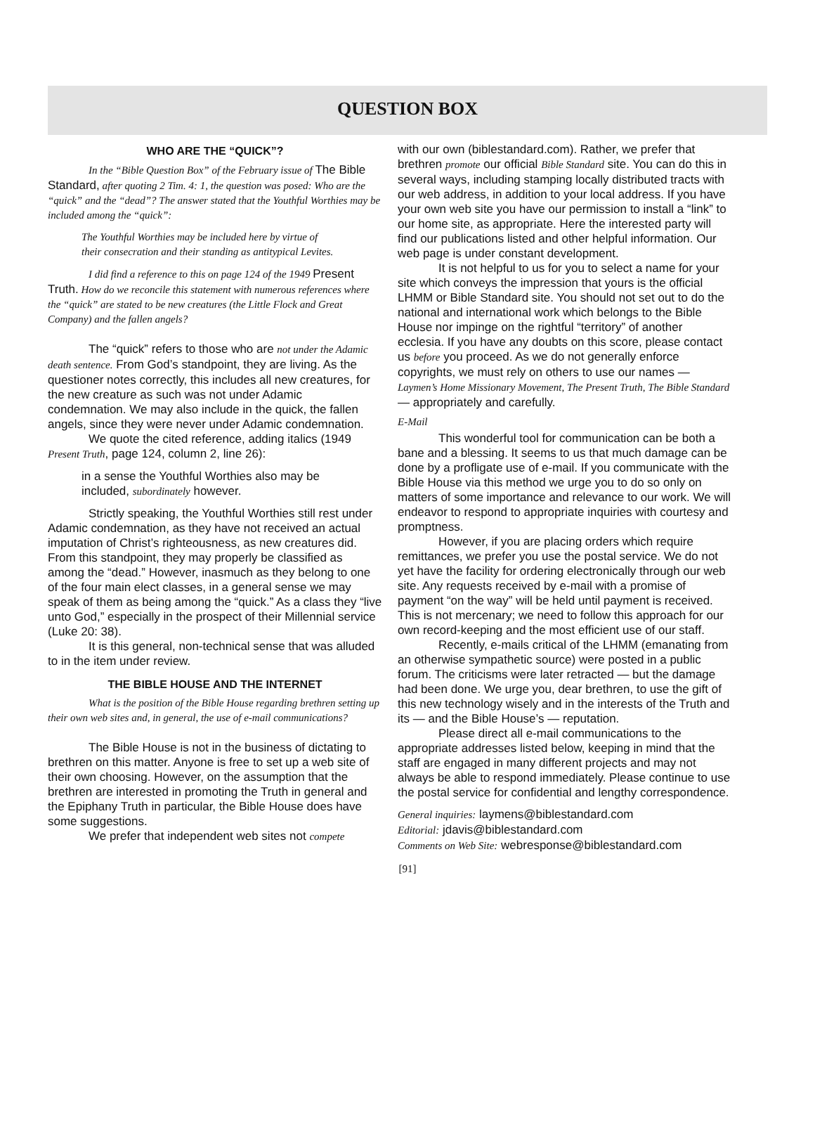QUESTION BOX
WHO ARE THE “QUICK”?
In the “Bible Question Box” of the February issue of The Bible Standard, after quoting 2 Tim. 4: 1, the question was posed: Who are the “quick” and the “dead”? The answer stated that the Youthful Worthies may be included among the “quick”:
The Youthful Worthies may be included here by virtue of their consecration and their standing as antitypical Levites.
I did find a reference to this on page 124 of the 1949 Present Truth. How do we reconcile this statement with numerous references where the “quick” are stated to be new creatures (the Little Flock and Great Company) and the fallen angels?
The “quick” refers to those who are not under the Adamic death sentence. From God’s standpoint, they are living. As the questioner notes correctly, this includes all new creatures, for the new creature as such was not under Adamic condemnation. We may also include in the quick, the fallen angels, since they were never under Adamic condemnation.
We quote the cited reference, adding italics (1949 Present Truth, page 124, column 2, line 26):
in a sense the Youthful Worthies also may be included, subordinately however.
Strictly speaking, the Youthful Worthies still rest under Adamic condemnation, as they have not received an actual imputation of Christ’s righteousness, as new creatures did. From this standpoint, they may properly be classified as among the “dead.” However, inasmuch as they belong to one of the four main elect classes, in a general sense we may speak of them as being among the “quick.” As a class they “live unto God,” especially in the prospect of their Millennial service (Luke 20: 38).
It is this general, non-technical sense that was alluded to in the item under review.
THE BIBLE HOUSE AND THE INTERNET
What is the position of the Bible House regarding brethren setting up their own web sites and, in general, the use of e-mail communications?
The Bible House is not in the business of dictating to brethren on this matter. Anyone is free to set up a web site of their own choosing. However, on the assumption that the brethren are interested in promoting the Truth in general and the Epiphany Truth in particular, the Bible House does have some suggestions.
We prefer that independent web sites not compete
with our own (biblestandard.com). Rather, we prefer that brethren promote our official Bible Standard site. You can do this in several ways, including stamping locally distributed tracts with our web address, in addition to your local address. If you have your own web site you have our permission to install a “link” to our home site, as appropriate. Here the interested party will find our publications listed and other helpful information. Our web page is under constant development.
It is not helpful to us for you to select a name for your site which conveys the impression that yours is the official LHMM or Bible Standard site. You should not set out to do the national and international work which belongs to the Bible House nor impinge on the rightful “territory” of another ecclesia. If you have any doubts on this score, please contact us before you proceed. As we do not generally enforce copyrights, we must rely on others to use our names — Laymen’s Home Missionary Movement, The Present Truth, The Bible Standard — appropriately and carefully.
E-Mail
This wonderful tool for communication can be both a bane and a blessing. It seems to us that much damage can be done by a profligate use of e-mail. If you communicate with the Bible House via this method we urge you to do so only on matters of some importance and relevance to our work. We will endeavor to respond to appropriate inquiries with courtesy and promptness.
However, if you are placing orders which require remittances, we prefer you use the postal service. We do not yet have the facility for ordering electronically through our web site. Any requests received by e-mail with a promise of payment “on the way” will be held until payment is received. This is not mercenary; we need to follow this approach for our own record-keeping and the most efficient use of our staff.
Recently, e-mails critical of the LHMM (emanating from an otherwise sympathetic source) were posted in a public forum. The criticisms were later retracted — but the damage had been done. We urge you, dear brethren, to use the gift of this new technology wisely and in the interests of the Truth and its — and the Bible House’s — reputation.
Please direct all e-mail communications to the appropriate addresses listed below, keeping in mind that the staff are engaged in many different projects and may not always be able to respond immediately. Please continue to use the postal service for confidential and lengthy correspondence.
General inquiries: laymens@biblestandard.com
Editorial: jdavis@biblestandard.com
Comments on Web Site: webresponse@biblestandard.com
[91]